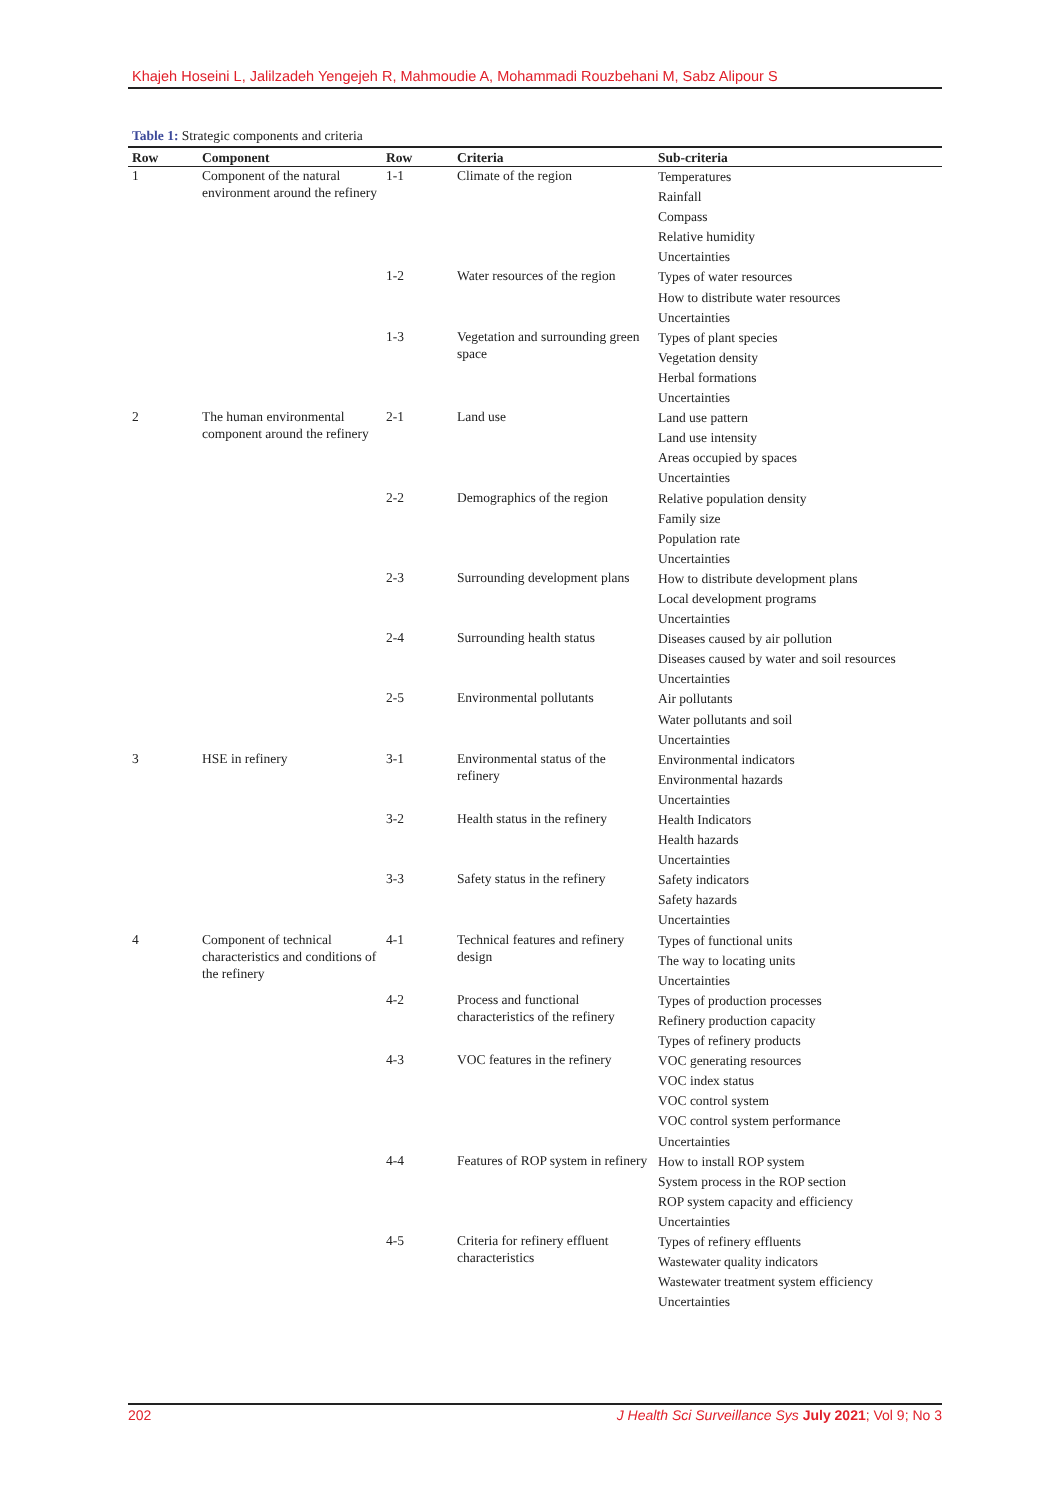Khajeh Hoseini L, Jalilzadeh Yengejeh R, Mahmoudie A, Mohammadi Rouzbehani M, Sabz Alipour S
Table 1: Strategic components and criteria
| Row | Component | Row | Criteria | Sub-criteria |
| --- | --- | --- | --- | --- |
| 1 | Component of the natural environment around the refinery | 1-1 | Climate of the region | Temperatures Rainfall Compass Relative humidity Uncertainties |
| | | 1-2 | Water resources of the region | Types of water resources How to distribute water resources Uncertainties |
| | | 1-3 | Vegetation and surrounding green space | Types of plant species Vegetation density Herbal formations Uncertainties |
| 2 | The human environmental component around the refinery | 2-1 | Land use | Land use pattern Land use intensity Areas occupied by spaces Uncertainties |
| | | 2-2 | Demographics of the region | Relative population density Family size Population rate Uncertainties |
| | | 2-3 | Surrounding development plans | How to distribute development plans Local development programs Uncertainties |
| | | 2-4 | Surrounding health status | Diseases caused by air pollution Diseases caused by water and soil resources Uncertainties |
| | | 2-5 | Environmental pollutants | Air pollutants Water pollutants and soil Uncertainties |
| 3 | HSE in refinery | 3-1 | Environmental status of the refinery | Environmental indicators Environmental hazards Uncertainties |
| | | 3-2 | Health status in the refinery | Health Indicators Health hazards Uncertainties |
| | | 3-3 | Safety status in the refinery | Safety indicators Safety hazards Uncertainties |
| 4 | Component of technical characteristics and conditions of the refinery | 4-1 | Technical features and refinery design | Types of functional units The way to locating units Uncertainties |
| | | 4-2 | Process and functional characteristics of the refinery | Types of production processes Refinery production capacity Types of refinery products |
| | | 4-3 | VOC features in the refinery | VOC generating resources VOC index status VOC control system VOC control system performance Uncertainties |
| | | 4-4 | Features of ROP system in refinery | How to install ROP system System process in the ROP section ROP system capacity and efficiency Uncertainties |
| | | 4-5 | Criteria for refinery effluent characteristics | Types of refinery effluents Wastewater quality indicators Wastewater treatment system efficiency Uncertainties |
202 J Health Sci Surveillance Sys July 2021; Vol 9; No 3